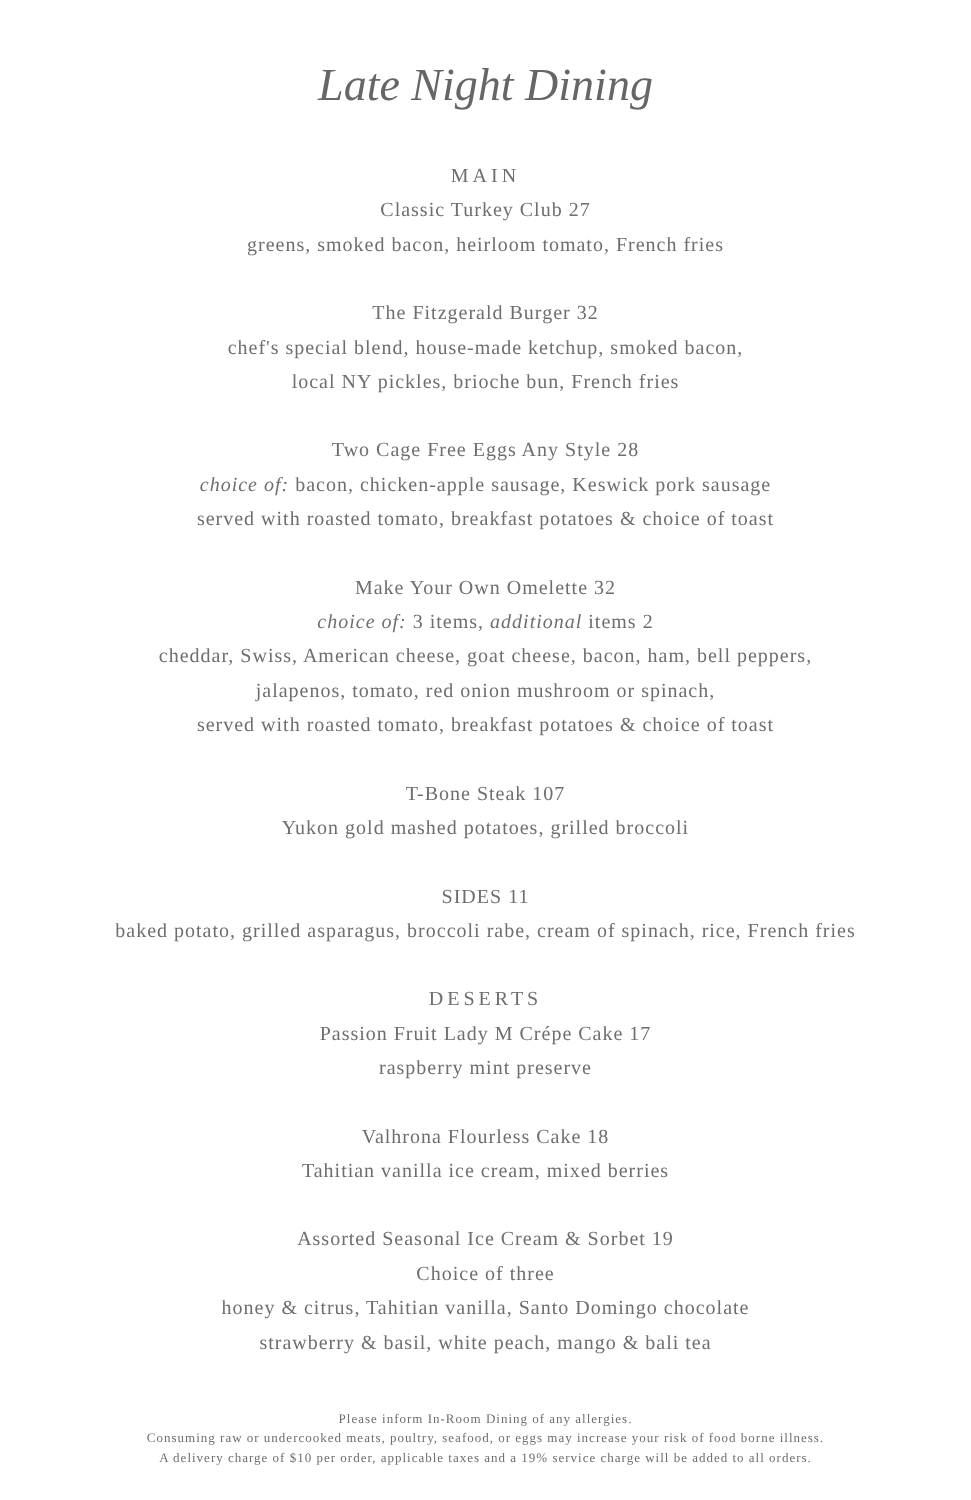Late Night Dining
MAIN
Classic Turkey Club 27
greens, smoked bacon, heirloom tomato, French fries
The Fitzgerald Burger 32
chef's special blend, house-made ketchup, smoked bacon,
local NY pickles, brioche bun, French fries
Two Cage Free Eggs Any Style 28
choice of: bacon, chicken-apple sausage, Keswick pork sausage
served with roasted tomato, breakfast potatoes & choice of toast
Make Your Own Omelette 32
choice of: 3 items, additional items 2
cheddar, Swiss, American cheese, goat cheese, bacon, ham, bell peppers,
jalapenos, tomato, red onion mushroom or spinach,
served with roasted tomato, breakfast potatoes & choice of toast
T-Bone Steak 107
Yukon gold mashed potatoes, grilled broccoli
SIDES 11
baked potato, grilled asparagus, broccoli rabe, cream of spinach, rice, French fries
DESERTS
Passion Fruit Lady M Crépe Cake 17
raspberry mint preserve
Valhrona Flourless Cake 18
Tahitian vanilla ice cream, mixed berries
Assorted Seasonal Ice Cream & Sorbet 19
Choice of three
honey & citrus, Tahitian vanilla, Santo Domingo chocolate
strawberry & basil, white peach, mango & bali tea
Please inform In-Room Dining of any allergies.
Consuming raw or undercooked meats, poultry, seafood, or eggs may increase your risk of food borne illness.
A delivery charge of $10 per order, applicable taxes and a 19% service charge will be added to all orders.